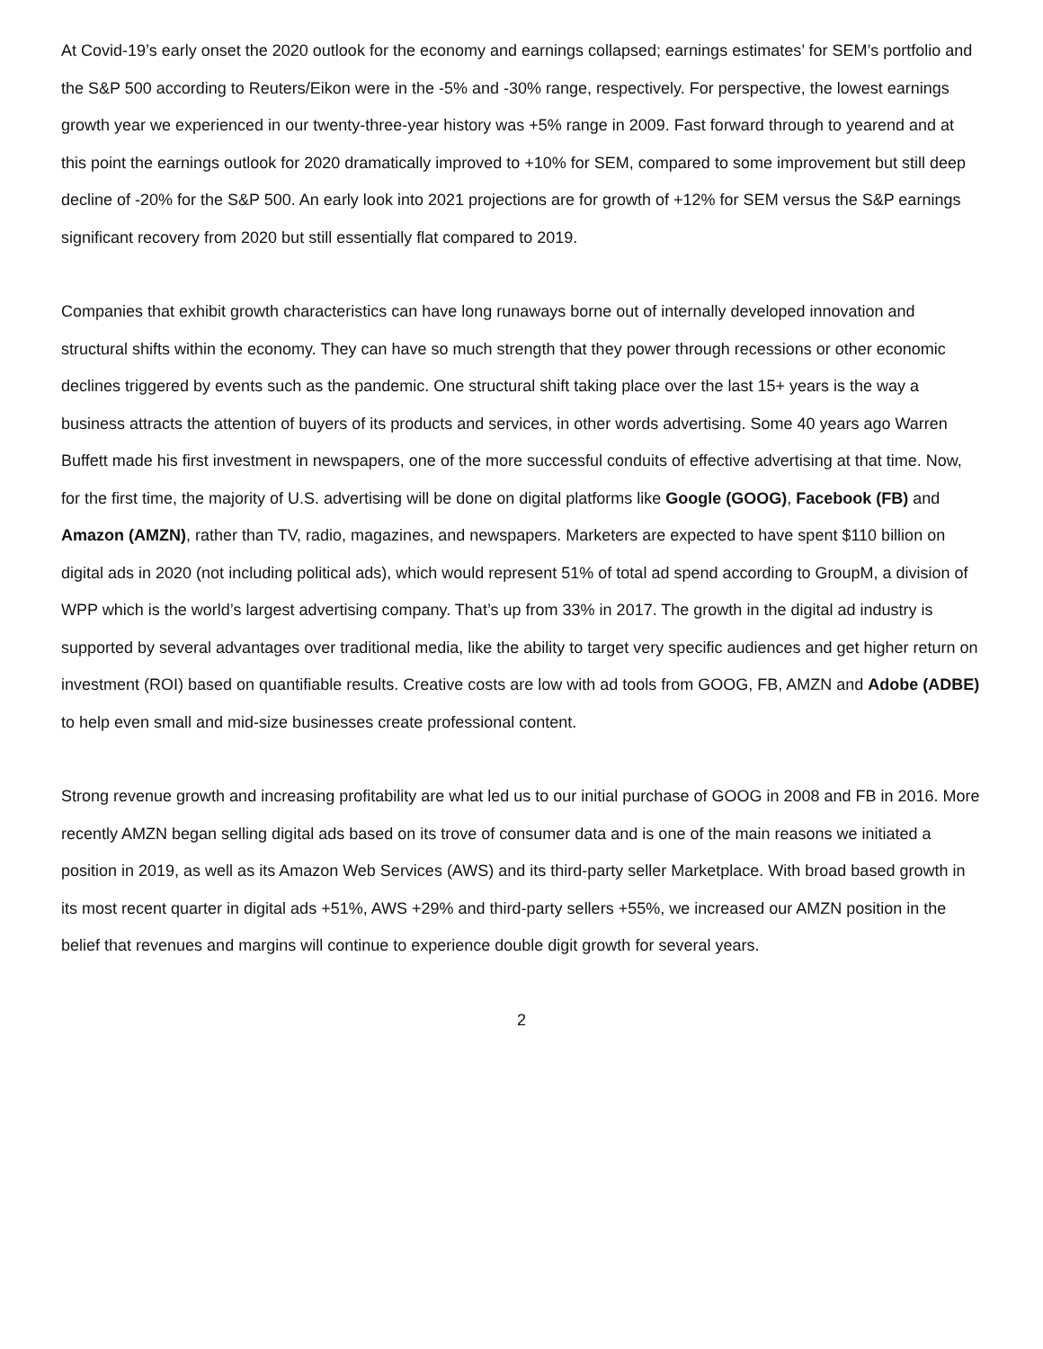At Covid-19’s early onset the 2020 outlook for the economy and earnings collapsed; earnings estimates’ for SEM’s portfolio and the S&P 500 according to Reuters/Eikon were in the -5% and -30% range, respectively. For perspective, the lowest earnings growth year we experienced in our twenty-three-year history was +5% range in 2009. Fast forward through to yearend and at this point the earnings outlook for 2020 dramatically improved to +10% for SEM, compared to some improvement but still deep decline of -20% for the S&P 500. An early look into 2021 projections are for growth of +12% for SEM versus the S&P earnings significant recovery from 2020 but still essentially flat compared to 2019.
Companies that exhibit growth characteristics can have long runaways borne out of internally developed innovation and structural shifts within the economy. They can have so much strength that they power through recessions or other economic declines triggered by events such as the pandemic. One structural shift taking place over the last 15+ years is the way a business attracts the attention of buyers of its products and services, in other words advertising. Some 40 years ago Warren Buffett made his first investment in newspapers, one of the more successful conduits of effective advertising at that time. Now, for the first time, the majority of U.S. advertising will be done on digital platforms like Google (GOOG), Facebook (FB) and Amazon (AMZN), rather than TV, radio, magazines, and newspapers. Marketers are expected to have spent $110 billion on digital ads in 2020 (not including political ads), which would represent 51% of total ad spend according to GroupM, a division of WPP which is the world’s largest advertising company. That’s up from 33% in 2017. The growth in the digital ad industry is supported by several advantages over traditional media, like the ability to target very specific audiences and get higher return on investment (ROI) based on quantifiable results. Creative costs are low with ad tools from GOOG, FB, AMZN and Adobe (ADBE) to help even small and mid-size businesses create professional content.
Strong revenue growth and increasing profitability are what led us to our initial purchase of GOOG in 2008 and FB in 2016. More recently AMZN began selling digital ads based on its trove of consumer data and is one of the main reasons we initiated a position in 2019, as well as its Amazon Web Services (AWS) and its third-party seller Marketplace. With broad based growth in its most recent quarter in digital ads +51%, AWS +29% and third-party sellers +55%, we increased our AMZN position in the belief that revenues and margins will continue to experience double digit growth for several years.
2